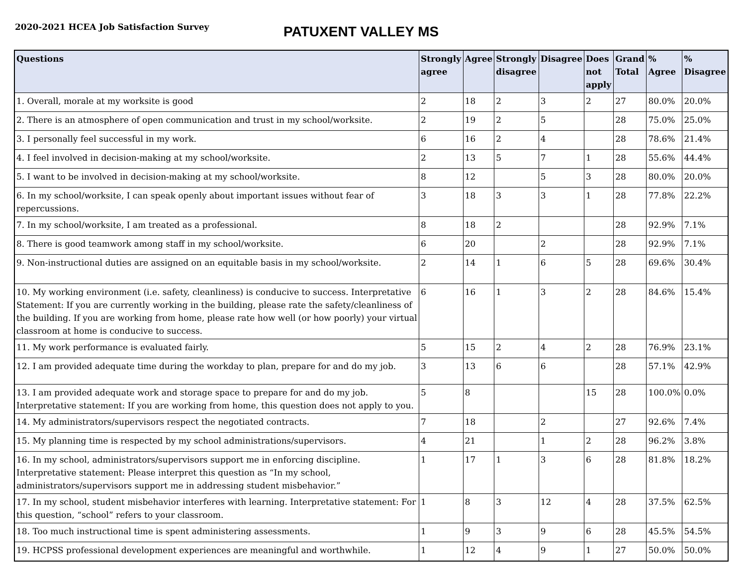2020-2021 HCEA Job Satisfaction Survey
PATUXENT VALLEY MS
| Questions | Strongly agree | Agree | Strongly disagree | Disagree | Does not apply | Grand Total | % Agree | % Disagree |
| --- | --- | --- | --- | --- | --- | --- | --- | --- |
| 1. Overall, morale at my worksite is good | 2 | 18 | 2 | 3 | 2 | 27 | 80.0% | 20.0% |
| 2. There is an atmosphere of open communication and trust in my school/worksite. | 2 | 19 | 2 | 5 | | 28 | 75.0% | 25.0% |
| 3. I personally feel successful in my work. | 6 | 16 | 2 | 4 | | 28 | 78.6% | 21.4% |
| 4. I feel involved in decision-making at my school/worksite. | 2 | 13 | 5 | 7 | 1 | 28 | 55.6% | 44.4% |
| 5. I want to be involved in decision-making at my school/worksite. | 8 | 12 | | 5 | 3 | 28 | 80.0% | 20.0% |
| 6. In my school/worksite, I can speak openly about important issues without fear of repercussions. | 3 | 18 | 3 | 3 | 1 | 28 | 77.8% | 22.2% |
| 7. In my school/worksite, I am treated as a professional. | 8 | 18 | 2 | | | 28 | 92.9% | 7.1% |
| 8. There is good teamwork among staff in my school/worksite. | 6 | 20 | | 2 | | 28 | 92.9% | 7.1% |
| 9. Non-instructional duties are assigned on an equitable basis in my school/worksite. | 2 | 14 | 1 | 6 | 5 | 28 | 69.6% | 30.4% |
| 10. My working environment (i.e. safety, cleanliness) is conducive to success. Interpretative Statement: If you are currently working in the building, please rate the safety/cleanliness of the building. If you are working from home, please rate how well (or how poorly) your virtual classroom at home is conducive to success. | 6 | 16 | 1 | 3 | 2 | 28 | 84.6% | 15.4% |
| 11. My work performance is evaluated fairly. | 5 | 15 | 2 | 4 | 2 | 28 | 76.9% | 23.1% |
| 12. I am provided adequate time during the workday to plan, prepare for and do my job. | 3 | 13 | 6 | 6 | | 28 | 57.1% | 42.9% |
| 13. I am provided adequate work and storage space to prepare for and do my job. Interpretative statement: If you are working from home, this question does not apply to you. | 5 | 8 | | | 15 | 28 | 100.0% | 0.0% |
| 14. My administrators/supervisors respect the negotiated contracts. | 7 | 18 | | 2 | | 27 | 92.6% | 7.4% |
| 15. My planning time is respected by my school administrations/supervisors. | 4 | 21 | | 1 | 2 | 28 | 96.2% | 3.8% |
| 16. In my school, administrators/supervisors support me in enforcing discipline. Interpretative statement: Please interpret this question as “In my school, administrators/supervisors support me in addressing student misbehavior.” | 1 | 17 | 1 | 3 | 6 | 28 | 81.8% | 18.2% |
| 17. In my school, student misbehavior interferes with learning. Interpretative statement: For this question, “school” refers to your classroom. | 1 | 8 | 3 | 12 | 4 | 28 | 37.5% | 62.5% |
| 18. Too much instructional time is spent administering assessments. | 1 | 9 | 3 | 9 | 6 | 28 | 45.5% | 54.5% |
| 19. HCPSS professional development experiences are meaningful and worthwhile. | 1 | 12 | 4 | 9 | 1 | 27 | 50.0% | 50.0% |